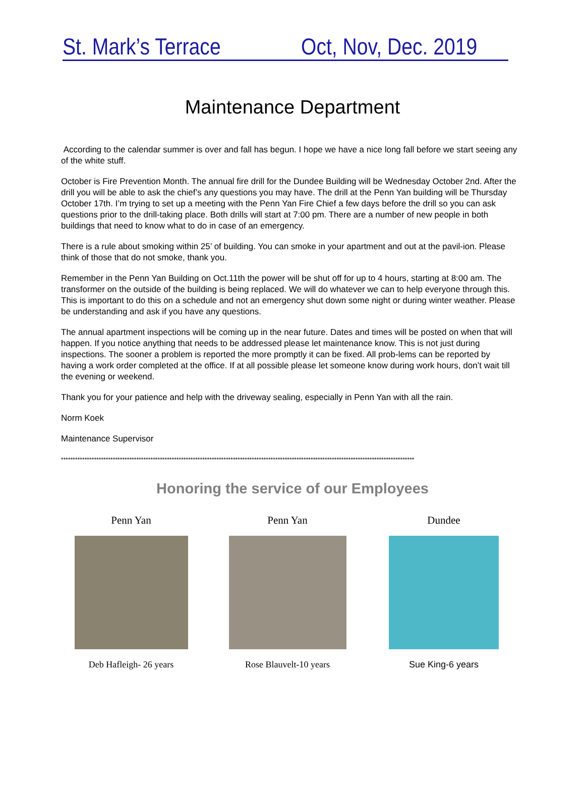St. Mark’s Terrace Oct, Nov, Dec. 2019
Maintenance Department
According to the calendar summer is over and fall has begun. I hope we have a nice long fall before we start seeing any of the white stuff.
October is Fire Prevention Month. The annual fire drill for the Dundee Building will be Wednesday October 2nd. After the drill you will be able to ask the chief’s any questions you may have. The drill at the Penn Yan building will be Thursday October 17th. I’m trying to set up a meeting with the Penn Yan Fire Chief a few days before the drill so you can ask questions prior to the drill-taking place. Both drills will start at 7:00 pm. There are a number of new people in both buildings that need to know what to do in case of an emergency.
There is a rule about smoking within 25’ of building. You can smoke in your apartment and out at the pavil-ion. Please think of those that do not smoke, thank you.
Remember in the Penn Yan Building on Oct.11th the power will be shut off for up to 4 hours, starting at 8:00 am. The transformer on the outside of the building is being replaced. We will do whatever we can to help everyone through this. This is important to do this on a schedule and not an emergency shut down some night or during winter weather. Please be understanding and ask if you have any questions.
The annual apartment inspections will be coming up in the near future. Dates and times will be posted on when that will happen. If you notice anything that needs to be addressed please let maintenance know. This is not just during inspections. The sooner a problem is reported the more promptly it can be fixed. All prob-lems can be reported by having a work order completed at the office. If at all possible please let someone know during work hours, don’t wait till the evening or weekend.
Thank you for your patience and help with the driveway sealing, especially in Penn Yan with all the rain.
Norm Koek
Maintenance Supervisor
******************************************************************************************************************************************************
Honoring the service of our Employees
Penn Yan
Deb Hafleigh- 26 years
Penn Yan
Rose Blauvelt-10 years
Dundee
Sue King-6 years